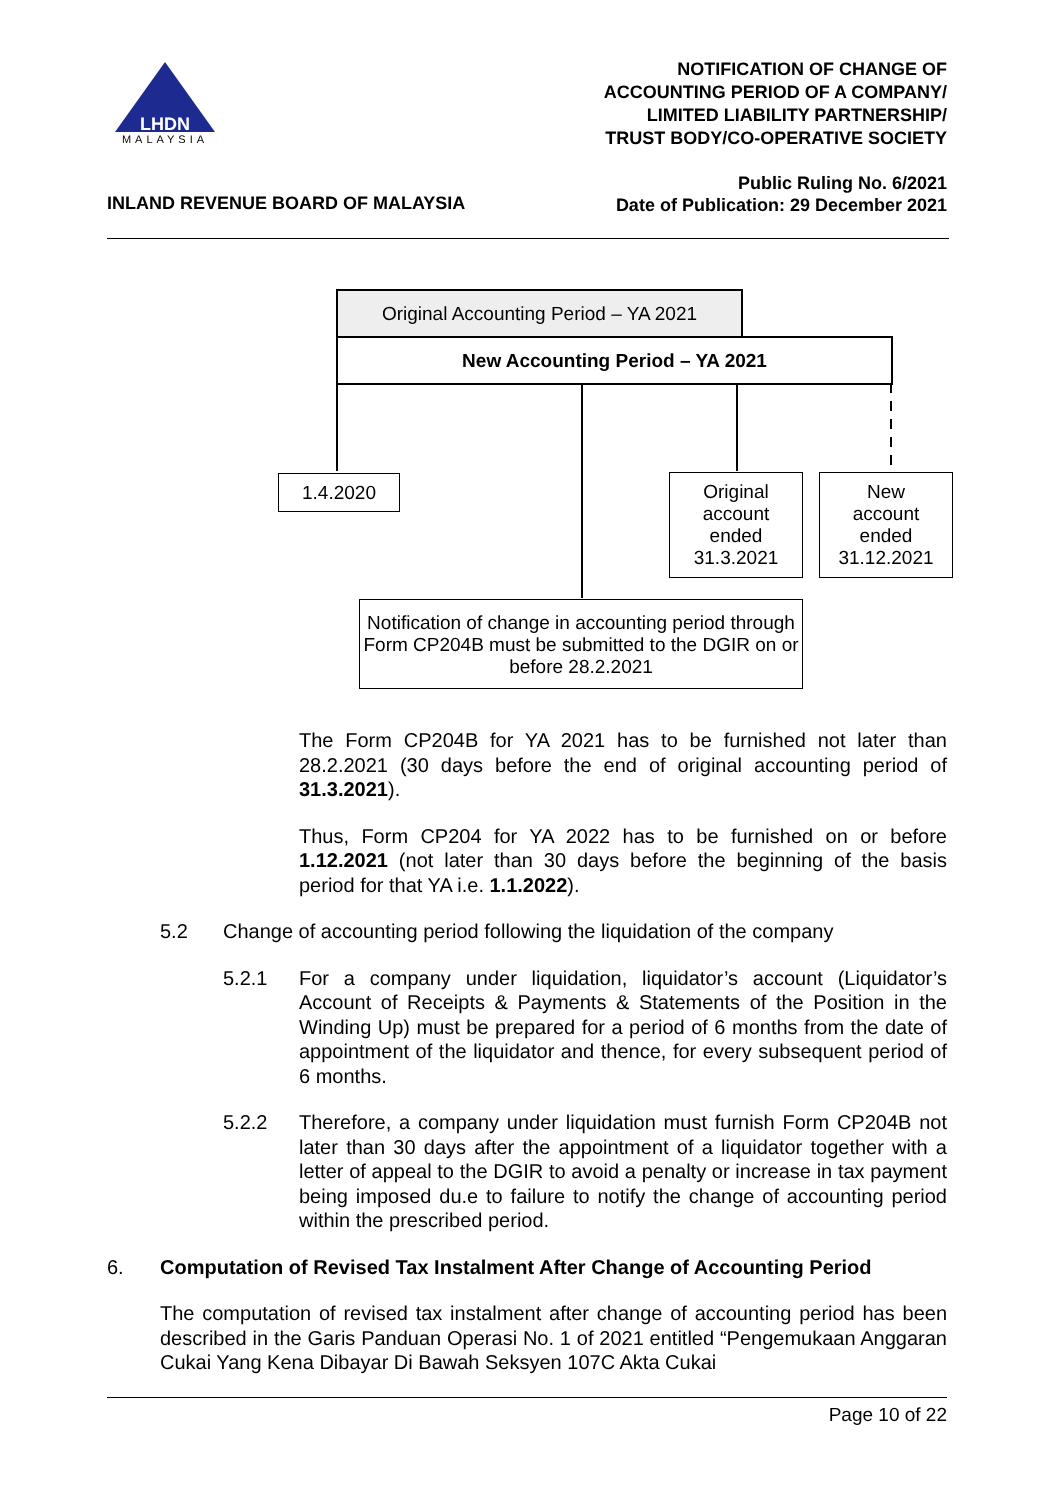LHDN
MALAYSIA
NOTIFICATION OF CHANGE OF
ACCOUNTING PERIOD OF A COMPANY/
LIMITED LIABILITY PARTNERSHIP/
TRUST BODY/CO-OPERATIVE SOCIETY
Public Ruling No. 6/2021
Date of Publication: 29 December 2021
INLAND REVENUE BOARD OF MALAYSIA
Original Accounting Period – YA 2021
New Accounting Period – YA 2021
1.4.2020
Original
account
ended
31.3.2021
New
account
ended
31.12.2021
Notification of change in accounting period through Form CP204B must be submitted to the DGIR on or before 28.2.2021
The Form CP204B for YA 2021 has to be furnished not later than 28.2.2021 (30 days before the end of original accounting period of 31.3.2021).
Thus, Form CP204 for YA 2022 has to be furnished on or before 1.12.2021 (not later than 30 days before the beginning of the basis period for that YA i.e. 1.1.2022).
5.2 Change of accounting period following the liquidation of the company
5.2.1 For a company under liquidation, liquidator’s account (Liquidator’s Account of Receipts & Payments & Statements of the Position in the Winding Up) must be prepared for a period of 6 months from the date of appointment of the liquidator and thence, for every subsequent period of 6 months.
5.2.2 Therefore, a company under liquidation must furnish Form CP204B not later than 30 days after the appointment of a liquidator together with a letter of appeal to the DGIR to avoid a penalty or increase in tax payment being imposed du.e to failure to notify the change of accounting period within the prescribed period.
6. Computation of Revised Tax Instalment After Change of Accounting Period
The computation of revised tax instalment after change of accounting period has been described in the Garis Panduan Operasi No. 1 of 2021 entitled “Pengemukaan Anggaran Cukai Yang Kena Dibayar Di Bawah Seksyen 107C Akta Cukai
Page 10 of 22